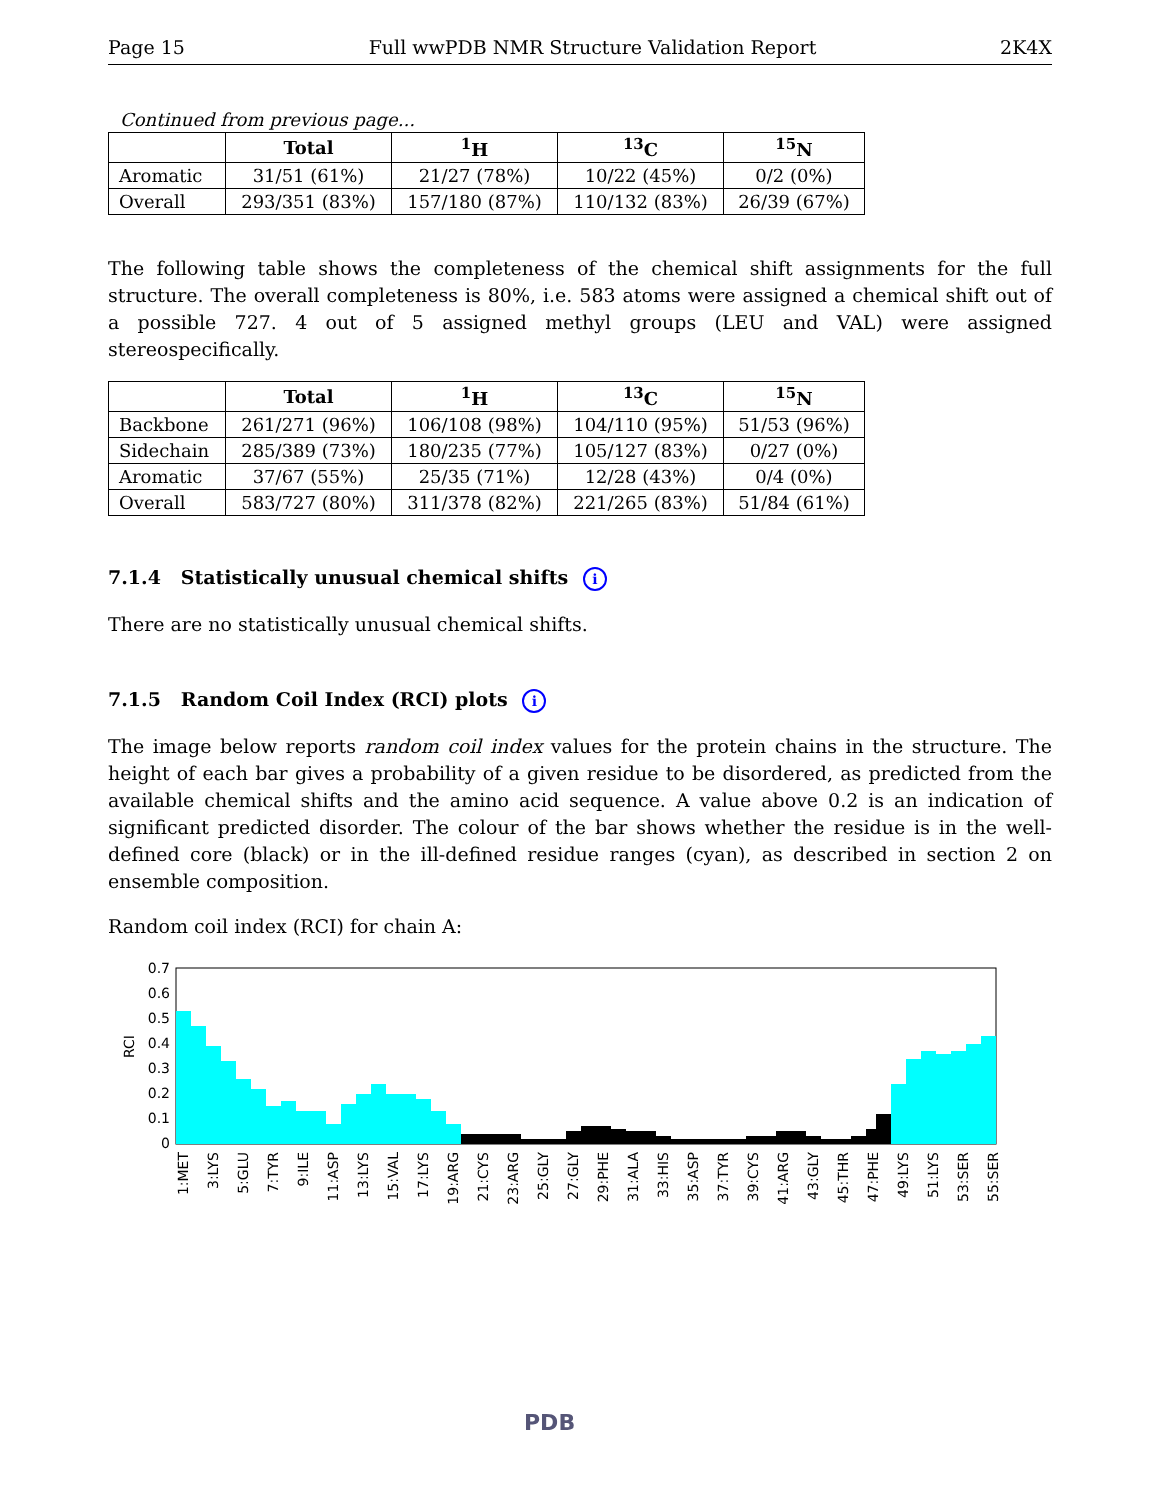Page 15 Full wwPDB NMR Structure Validation Report 2K4X
Continued from previous page...
| | Total | <sup>1</sup>H | <sup>13</sup>C | <sup>15</sup>N |
| --- | --- | --- | --- | --- |
| Aromatic | 31/51 (61%) | 21/27 (78%) | 10/22 (45%) | 0/2 (0%) |
| Overall | 293/351 (83%) | 157/180 (87%) | 110/132 (83%) | 26/39 (67%) |
The following table shows the completeness of the chemical shift assignments for the full structure. The overall completeness is 80%, i.e. 583 atoms were assigned a chemical shift out of a possible 727. 4 out of 5 assigned methyl groups (LEU and VAL) were assigned stereospecifically.
| | Total | <sup>1</sup>H | <sup>13</sup>C | <sup>15</sup>N |
| --- | --- | --- | --- | --- |
| Backbone | 261/271 (96%) | 106/108 (98%) | 104/110 (95%) | 51/53 (96%) |
| Sidechain | 285/389 (73%) | 180/235 (77%) | 105/127 (83%) | 0/27 (0%) |
| Aromatic | 37/67 (55%) | 25/35 (71%) | 12/28 (43%) | 0/4 (0%) |
| Overall | 583/727 (80%) | 311/378 (82%) | 221/265 (83%) | 51/84 (61%) |
7.1.4 Statistically unusual chemical shifts i
There are no statistically unusual chemical shifts.
7.1.5 Random Coil Index (RCI) plots i
The image below reports random coil index values for the protein chains in the structure. The height of each bar gives a probability of a given residue to be disordered, as predicted from the available chemical shifts and the amino acid sequence. A value above 0.2 is an indication of significant predicted disorder. The colour of the bar shows whether the residue is in the well-defined core (black) or in the ill-defined residue ranges (cyan), as described in section 2 on ensemble composition.
Random coil index (RCI) for chain A:
0.7
0.6
0.5
0.4
0.3
0.2
0.1
0
RCI
1:MET
3:LYS
5:GLU
7:TYR
9:ILE
11:ASP
13:LYS
15:VAL
17:LYS
19:ARG
21:CYS
23:ARG
25:GLY
27:GLY
29:PHE
31:ALA
33:HIS
35:ASP
37:TYR
39:CYS
41:ARG
43:GLY
45:THR
47:PHE
49:LYS
51:LYS
53:SER
55:SER
PDB